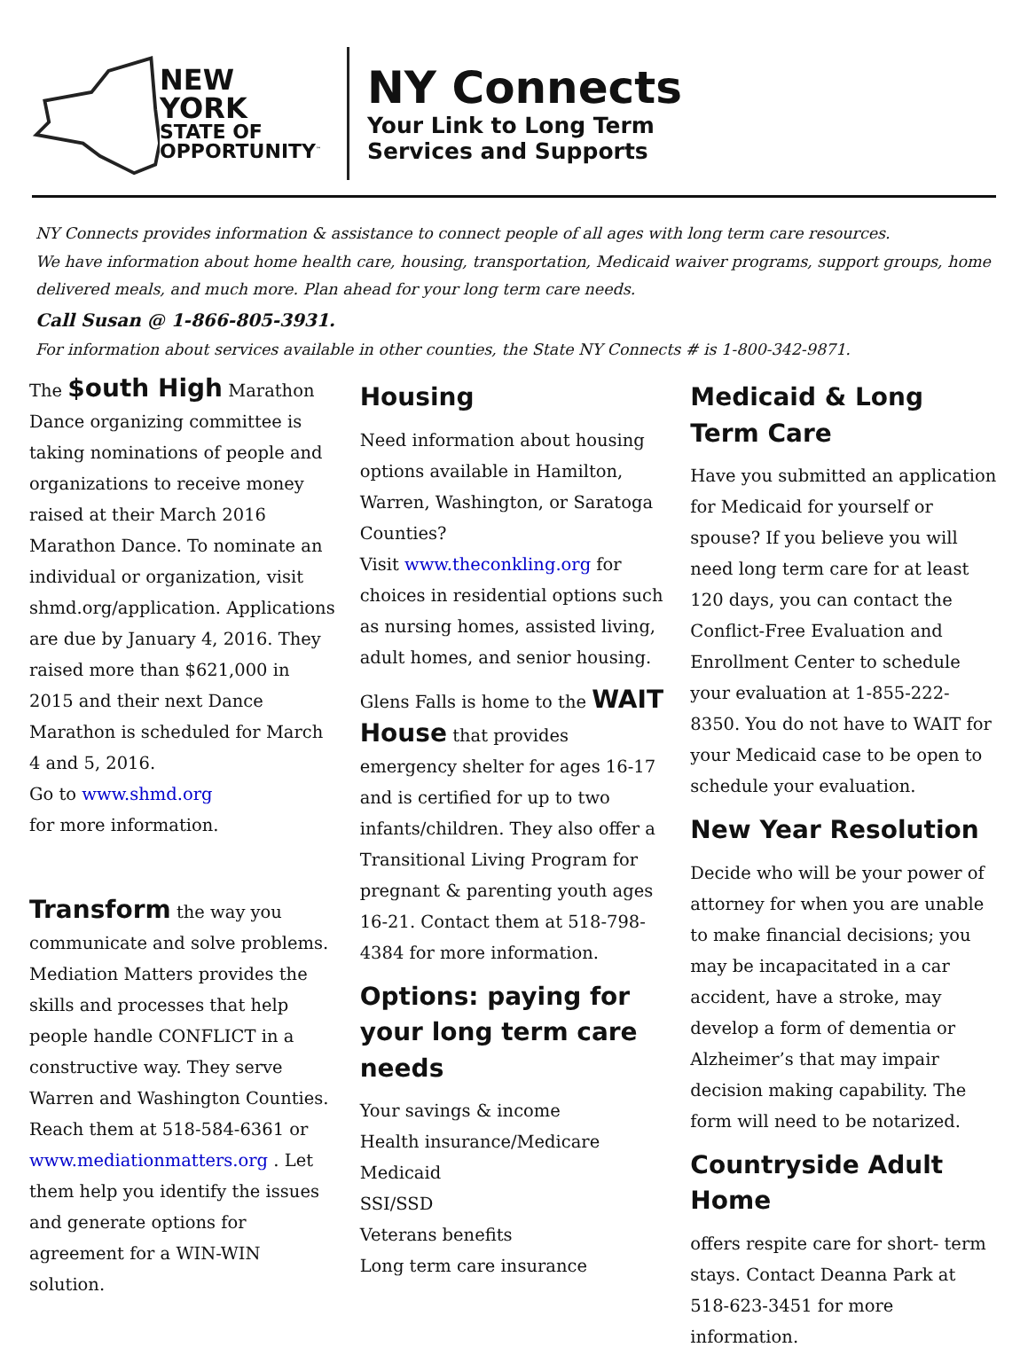NEW YORK
STATE OF
OPPORTUNITY<sup>™</sup>
NY Connects
Your Link to Long Term
Services and Supports
NY Connects provides information & assistance to connect people of all ages with long term care resources.
We have information about home health care, housing, transportation, Medicaid waiver programs, support groups, home delivered meals, and much more. Plan ahead for your long term care needs.
Call Susan @ 1-866-805-3931.
For information about services available in other counties, the State NY Connects # is 1-800-342-9871.
The $outh High Marathon Dance organizing committee is taking nominations of people and organizations to receive money raised at their March 2016 Marathon Dance. To nominate an individual or organization, visit shmd.org/application. Applications are due by January 4, 2016. They raised more than $621,000 in 2015 and their next Dance Marathon is scheduled for March 4 and 5, 2016.
Go to www.shmd.org
for more information.
Transform the way you communicate and solve problems. Mediation Matters provides the skills and processes that help people handle CONFLICT in a constructive way. They serve Warren and Washington Counties. Reach them at 518-584-6361 or www.mediationmatters.org . Let them help you identify the issues and generate options for agreement for a WIN-WIN solution.
Housing
Need information about housing options available in Hamilton, Warren, Washington, or Saratoga Counties?
Visit www.theconkling.org for choices in residential options such as nursing homes, assisted living, adult homes, and senior housing.
Glens Falls is home to the WAIT House that provides emergency shelter for ages 16-17 and is certified for up to two infants/children. They also offer a Transitional Living Program for pregnant & parenting youth ages 16-21. Contact them at 518-798-4384 for more information.
Options: paying for your long term care needs
Your savings & income
Health insurance/Medicare
Medicaid
SSI/SSD
Veterans benefits
Long term care insurance
Medicaid & Long Term Care
Have you submitted an application for Medicaid for yourself or spouse? If you believe you will need long term care for at least 120 days, you can contact the Conflict-Free Evaluation and Enrollment Center to schedule your evaluation at 1-855-222-8350. You do not have to WAIT for your Medicaid case to be open to schedule your evaluation.
New Year Resolution
Decide who will be your power of attorney for when you are unable to make financial decisions; you may be incapacitated in a car accident, have a stroke, may develop a form of dementia or Alzheimer’s that may impair decision making capability. The form will need to be notarized.
Countryside Adult Home
offers respite care for short- term stays. Contact Deanna Park at 518-623-3451 for more information.